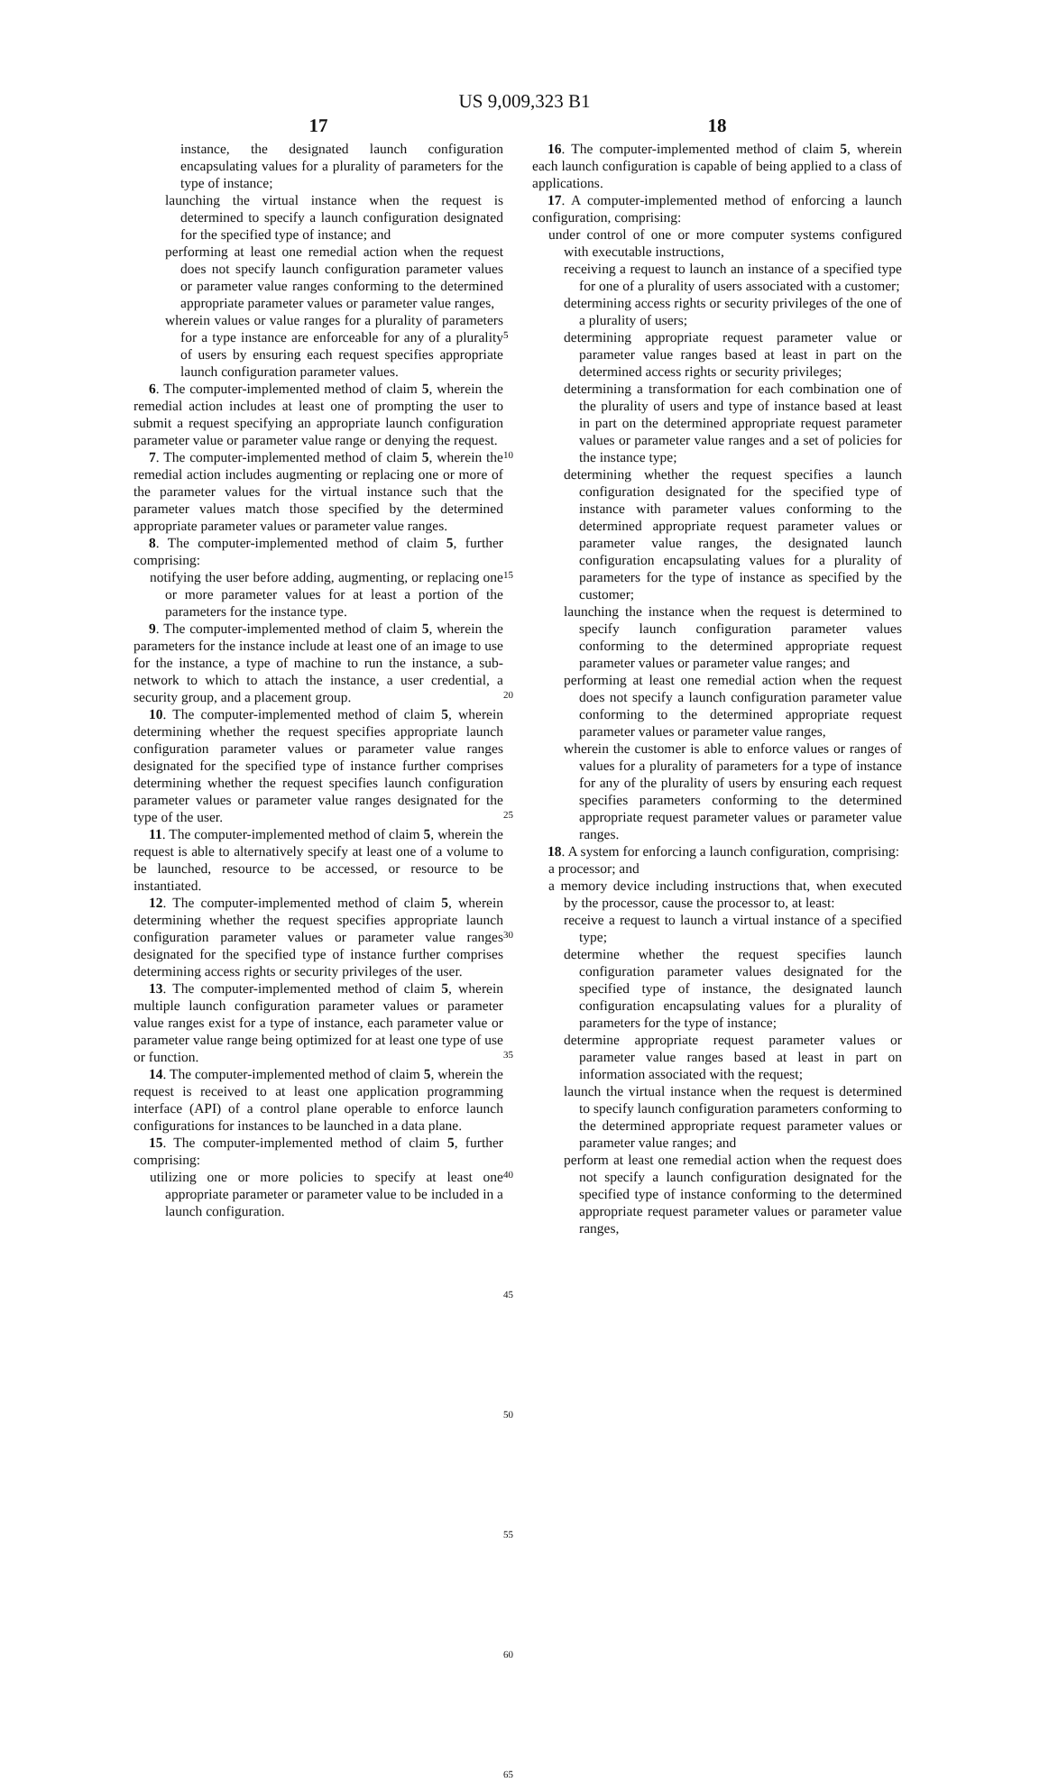US 9,009,323 B1
17
instance, the designated launch configuration encapsulating values for a plurality of parameters for the type of instance;
launching the virtual instance when the request is determined to specify a launch configuration designated for the specified type of instance; and
performing at least one remedial action when the request does not specify launch configuration parameter values or parameter value ranges conforming to the determined appropriate parameter values or parameter value ranges,
wherein values or value ranges for a plurality of parameters for a type instance are enforceable for any of a plurality of users by ensuring each request specifies appropriate launch configuration parameter values.
6. The computer-implemented method of claim 5, wherein the remedial action includes at least one of prompting the user to submit a request specifying an appropriate launch configuration parameter value or parameter value range or denying the request.
7. The computer-implemented method of claim 5, wherein the remedial action includes augmenting or replacing one or more of the parameter values for the virtual instance such that the parameter values match those specified by the determined appropriate parameter values or parameter value ranges.
8. The computer-implemented method of claim 5, further comprising:
notifying the user before adding, augmenting, or replacing one or more parameter values for at least a portion of the parameters for the instance type.
9. The computer-implemented method of claim 5, wherein the parameters for the instance include at least one of an image to use for the instance, a type of machine to run the instance, a sub-network to which to attach the instance, a user credential, a security group, and a placement group.
10. The computer-implemented method of claim 5, wherein determining whether the request specifies appropriate launch configuration parameter values or parameter value ranges designated for the specified type of instance further comprises determining whether the request specifies launch configuration parameter values or parameter value ranges designated for the type of the user.
11. The computer-implemented method of claim 5, wherein the request is able to alternatively specify at least one of a volume to be launched, resource to be accessed, or resource to be instantiated.
12. The computer-implemented method of claim 5, wherein determining whether the request specifies appropriate launch configuration parameter values or parameter value ranges designated for the specified type of instance further comprises determining access rights or security privileges of the user.
13. The computer-implemented method of claim 5, wherein multiple launch configuration parameter values or parameter value ranges exist for a type of instance, each parameter value or parameter value range being optimized for at least one type of use or function.
14. The computer-implemented method of claim 5, wherein the request is received to at least one application programming interface (API) of a control plane operable to enforce launch configurations for instances to be launched in a data plane.
15. The computer-implemented method of claim 5, further comprising:
utilizing one or more policies to specify at least one appropriate parameter or parameter value to be included in a launch configuration.
5
10
15
20
25
30
35
40
45
50
55
60
65
18
16. The computer-implemented method of claim 5, wherein each launch configuration is capable of being applied to a class of applications.
17. A computer-implemented method of enforcing a launch configuration, comprising:
under control of one or more computer systems configured with executable instructions,
receiving a request to launch an instance of a specified type for one of a plurality of users associated with a customer;
determining access rights or security privileges of the one of a plurality of users;
determining appropriate request parameter value or parameter value ranges based at least in part on the determined access rights or security privileges;
determining a transformation for each combination one of the plurality of users and type of instance based at least in part on the determined appropriate request parameter values or parameter value ranges and a set of policies for the instance type;
determining whether the request specifies a launch configuration designated for the specified type of instance with parameter values conforming to the determined appropriate request parameter values or parameter value ranges, the designated launch configuration encapsulating values for a plurality of parameters for the type of instance as specified by the customer;
launching the instance when the request is determined to specify launch configuration parameter values conforming to the determined appropriate request parameter values or parameter value ranges; and
performing at least one remedial action when the request does not specify a launch configuration parameter value conforming to the determined appropriate request parameter values or parameter value ranges,
wherein the customer is able to enforce values or ranges of values for a plurality of parameters for a type of instance for any of the plurality of users by ensuring each request specifies parameters conforming to the determined appropriate request parameter values or parameter value ranges.
18. A system for enforcing a launch configuration, comprising:
a processor; and
a memory device including instructions that, when executed by the processor, cause the processor to, at least:
receive a request to launch a virtual instance of a specified type;
determine whether the request specifies launch configuration parameter values designated for the specified type of instance, the designated launch configuration encapsulating values for a plurality of parameters for the type of instance;
determine appropriate request parameter values or parameter value ranges based at least in part on information associated with the request;
launch the virtual instance when the request is determined to specify launch configuration parameters conforming to the determined appropriate request parameter values or parameter value ranges; and
perform at least one remedial action when the request does not specify a launch configuration designated for the specified type of instance conforming to the determined appropriate request parameter values or parameter value ranges,